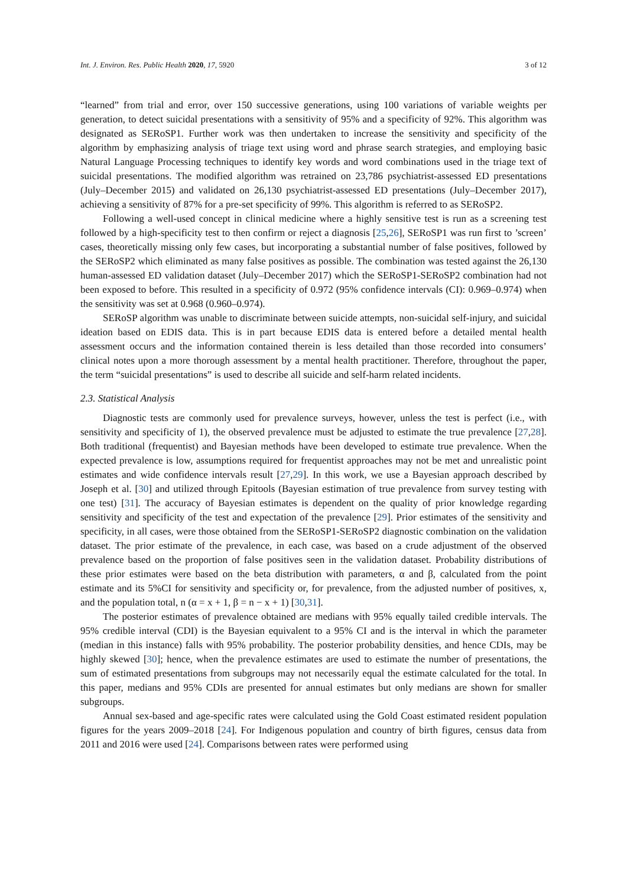Int. J. Environ. Res. Public Health 2020, 17, 5920 3 of 12
“learned” from trial and error, over 150 successive generations, using 100 variations of variable weights per generation, to detect suicidal presentations with a sensitivity of 95% and a specificity of 92%. This algorithm was designated as SERoSP1. Further work was then undertaken to increase the sensitivity and specificity of the algorithm by emphasizing analysis of triage text using word and phrase search strategies, and employing basic Natural Language Processing techniques to identify key words and word combinations used in the triage text of suicidal presentations. The modified algorithm was retrained on 23,786 psychiatrist-assessed ED presentations (July–December 2015) and validated on 26,130 psychiatrist-assessed ED presentations (July–December 2017), achieving a sensitivity of 87% for a pre-set specificity of 99%. This algorithm is referred to as SERoSP2.
Following a well-used concept in clinical medicine where a highly sensitive test is run as a screening test followed by a high-specificity test to then confirm or reject a diagnosis [25,26], SERoSP1 was run first to ’screen’ cases, theoretically missing only few cases, but incorporating a substantial number of false positives, followed by the SERoSP2 which eliminated as many false positives as possible. The combination was tested against the 26,130 human-assessed ED validation dataset (July–December 2017) which the SERoSP1-SERoSP2 combination had not been exposed to before. This resulted in a specificity of 0.972 (95% confidence intervals (CI): 0.969–0.974) when the sensitivity was set at 0.968 (0.960–0.974).
SERoSP algorithm was unable to discriminate between suicide attempts, non-suicidal self-injury, and suicidal ideation based on EDIS data. This is in part because EDIS data is entered before a detailed mental health assessment occurs and the information contained therein is less detailed than those recorded into consumers’ clinical notes upon a more thorough assessment by a mental health practitioner. Therefore, throughout the paper, the term “suicidal presentations” is used to describe all suicide and self-harm related incidents.
2.3. Statistical Analysis
Diagnostic tests are commonly used for prevalence surveys, however, unless the test is perfect (i.e., with sensitivity and specificity of 1), the observed prevalence must be adjusted to estimate the true prevalence [27,28]. Both traditional (frequentist) and Bayesian methods have been developed to estimate true prevalence. When the expected prevalence is low, assumptions required for frequentist approaches may not be met and unrealistic point estimates and wide confidence intervals result [27,29]. In this work, we use a Bayesian approach described by Joseph et al. [30] and utilized through Epitools (Bayesian estimation of true prevalence from survey testing with one test) [31]. The accuracy of Bayesian estimates is dependent on the quality of prior knowledge regarding sensitivity and specificity of the test and expectation of the prevalence [29]. Prior estimates of the sensitivity and specificity, in all cases, were those obtained from the SERoSP1-SERoSP2 diagnostic combination on the validation dataset. The prior estimate of the prevalence, in each case, was based on a crude adjustment of the observed prevalence based on the proportion of false positives seen in the validation dataset. Probability distributions of these prior estimates were based on the beta distribution with parameters, α and β, calculated from the point estimate and its 5%CI for sensitivity and specificity or, for prevalence, from the adjusted number of positives, x, and the population total, n (α = x + 1, β = n − x + 1) [30,31].
The posterior estimates of prevalence obtained are medians with 95% equally tailed credible intervals. The 95% credible interval (CDI) is the Bayesian equivalent to a 95% CI and is the interval in which the parameter (median in this instance) falls with 95% probability. The posterior probability densities, and hence CDIs, may be highly skewed [30]; hence, when the prevalence estimates are used to estimate the number of presentations, the sum of estimated presentations from subgroups may not necessarily equal the estimate calculated for the total. In this paper, medians and 95% CDIs are presented for annual estimates but only medians are shown for smaller subgroups.
Annual sex-based and age-specific rates were calculated using the Gold Coast estimated resident population figures for the years 2009–2018 [24]. For Indigenous population and country of birth figures, census data from 2011 and 2016 were used [24]. Comparisons between rates were performed using